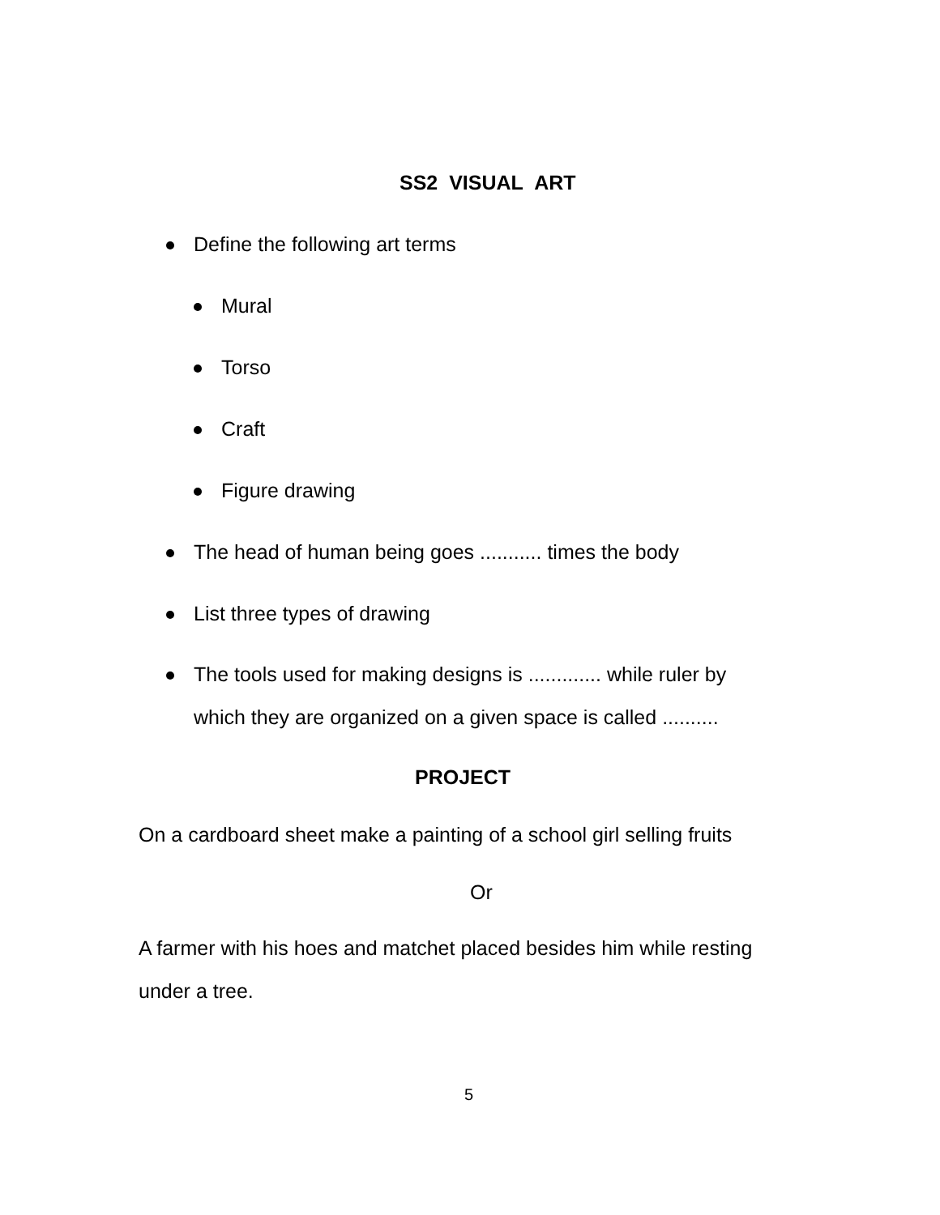SS2 VISUAL ART
Define the following art terms
Mural
Torso
Craft
Figure drawing
The head of human being goes ........... times the body
List three types of drawing
The tools used for making designs is ............. while ruler by
which they are organized on a given space is called ..........
PROJECT
On a cardboard sheet make a painting of a school girl selling fruits
Or
A farmer with his hoes and matchet placed besides him while resting
under a tree.
5